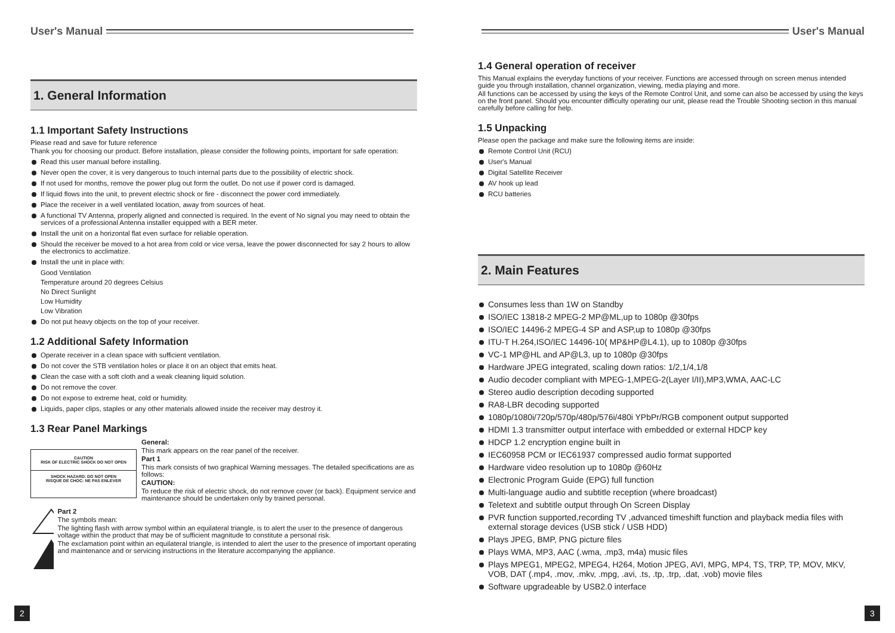User's Manual
1. General Information
1.1 Important Safety Instructions
Please read and save for future reference
Thank you for choosing our product. Before installation, please consider the following points, important for safe operation:
Read this user manual before installing.
Never open the cover, it is very dangerous to touch internal parts due to the possibility of electric shock.
If not used for months, remove the power plug out form the outlet. Do not use if power cord is damaged.
If liquid flows into the unit, to prevent electric shock or fire - disconnect the power cord immediately.
Place the receiver in a well ventilated location, away from sources of heat.
A functional TV Antenna, properly aligned and connected is required. In the event of No signal you may need to obtain the services of a professional Antenna installer equipped with a BER meter.
Install the unit on a horizontal flat even surface for reliable operation.
Should the receiver be moved to a hot area from cold or vice versa, leave the power disconnected for say 2 hours to allow the electronics to acclimatize.
Install the unit in place with:
Good Ventilation
Temperature around 20 degrees Celsius
No Direct Sunlight
Low Humidity
Low Vibration
Do not put heavy objects on the top of your receiver.
1.2 Additional Safety Information
Operate receiver in a clean space with sufficient ventilation.
Do not cover the STB ventilation holes or place it on an object that emits heat.
Clean the case with a soft cloth and a weak cleaning liquid solution.
Do not remove the cover.
Do not expose to extreme heat, cold or humidity.
Liquids, paper clips, staples or any other materials allowed inside the receiver may destroy it.
1.3 Rear Panel Markings
CAUTION
RISK OF ELECTRIC SHOCK DO NOT OPEN
SHOCK HAZARD: DO NOT OPEN
RISQUE DE CHOC: NE PAS ENLEVER
General:
This mark appears on the rear panel of the receiver.
Part 1
This mark consists of two graphical Warning messages. The detailed specifications are as follows:
CAUTION:
To reduce the risk of electric shock, do not remove cover (or back). Equipment service and maintenance should be undertaken only by trained personal.
Part 2
The symbols mean:
The lighting flash with arrow symbol within an equilateral triangle, is to alert the user to the presence of dangerous voltage within the product that may be of sufficient magnitude to constitute a personal risk.
The exclamation point within an equilateral triangle, is intended to alert the user to the presence of important operating and maintenance and or servicing instructions in the literature accompanying the appliance.
2
User's Manual
1.4 General operation of receiver
This Manual explains the everyday functions of your receiver. Functions are accessed through on screen menus intended guide you through installation, channel organization, viewing, media playing and more.
All functions can be accessed by using the keys of the Remote Control Unit, and some can also be accessed by using the keys on the front panel. Should you encounter difficulty operating our unit, please read the Trouble Shooting section in this manual carefully before calling for help.
1.5 Unpacking
Please open the package and make sure the following items are inside:
Remote Control Unit (RCU)
User's Manual
Digital Satellite Receiver
AV hook up lead
RCU batteries
2. Main Features
Consumes less than 1W on Standby
ISO/IEC 13818-2 MPEG-2 MP@ML,up to 1080p @30fps
ISO/IEC 14496-2 MPEG-4 SP and ASP,up to 1080p @30fps
ITU-T H.264,ISO/IEC 14496-10( MP&HP@L4.1), up to 1080p @30fps
VC-1 MP@HL and AP@L3, up to 1080p @30fps
Hardware JPEG integrated, scaling down ratios: 1/2,1/4,1/8
Audio decoder compliant with MPEG-1,MPEG-2(Layer I/II),MP3,WMA, AAC-LC
Stereo audio description decoding supported
RA8-LBR decoding supported
1080p/1080i/720p/570p/480p/576i/480i YPbPr/RGB component output supported
HDMI 1.3 transmitter output interface with embedded or external HDCP key
HDCP 1.2 encryption engine built in
IEC60958 PCM or IEC61937 compressed audio format supported
Hardware video resolution up to 1080p @60Hz
Electronic Program Guide (EPG) full function
Multi-language audio and subtitle reception (where broadcast)
Teletext and subtitle output through On Screen Display
PVR function supported,recording TV ,advanced timeshift function and playback media files with external storage devices (USB stick / USB HDD)
Plays JPEG, BMP, PNG picture files
Plays WMA, MP3, AAC (.wma, .mp3, m4a) music files
Plays MPEG1, MPEG2, MPEG4, H264, Motion JPEG, AVI, MPG, MP4, TS, TRP, TP, MOV, MKV, VOB, DAT (.mp4, .mov, .mkv, .mpg, .avi, .ts, .tp, .trp, .dat, .vob) movie files
Software upgradeable by USB2.0 interface
3